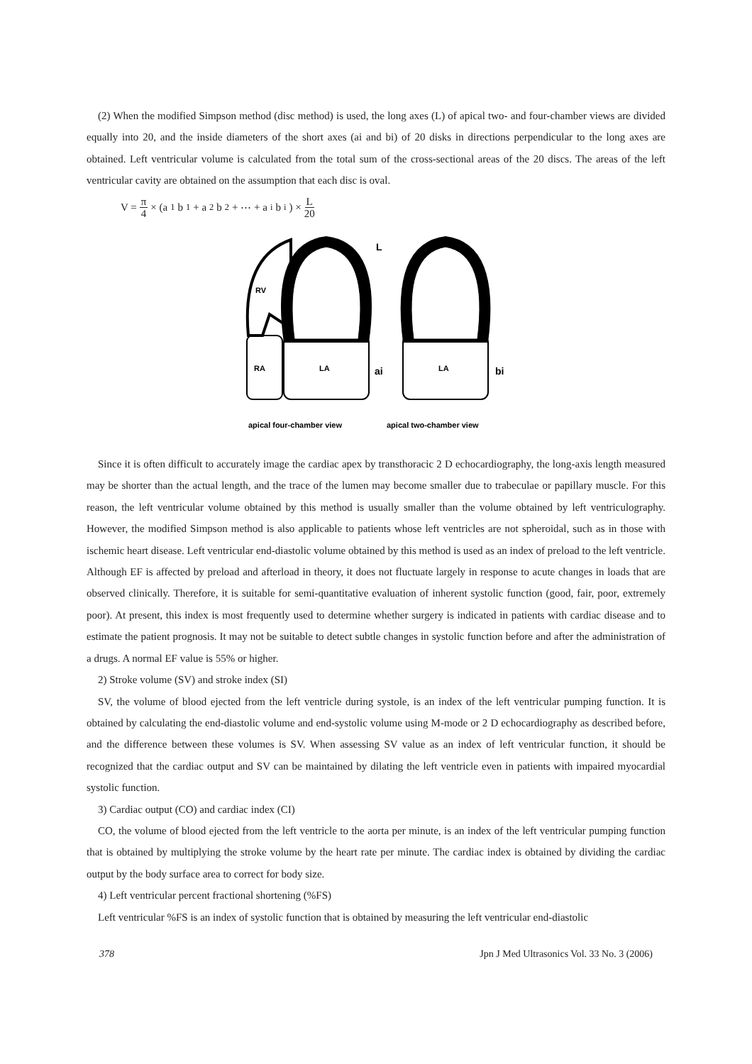(2) When the modified Simpson method (disc method) is used, the long axes (L) of apical two- and four-chamber views are divided equally into 20, and the inside diameters of the short axes (ai and bi) of 20 disks in directions perpendicular to the long axes are obtained. Left ventricular volume is calculated from the total sum of the cross-sectional areas of the 20 discs. The areas of the left ventricular cavity are obtained on the assumption that each disc is oval.
V = π 4 × (a<sub>1</sub>b<sub>1</sub> + a<sub>2</sub>b<sub>2</sub> + ⋯ + a<sub>i</sub>b<sub>i</sub>) × L 20
RV
RA
LA
LA
L
ai
bi
apical four-chamber view
apical two-chamber view
Since it is often difficult to accurately image the cardiac apex by transthoracic 2 D echocardiography, the long-axis length measured may be shorter than the actual length, and the trace of the lumen may become smaller due to trabeculae or papillary muscle. For this reason, the left ventricular volume obtained by this method is usually smaller than the volume obtained by left ventriculography. However, the modified Simpson method is also applicable to patients whose left ventricles are not spheroidal, such as in those with ischemic heart disease. Left ventricular end-diastolic volume obtained by this method is used as an index of preload to the left ventricle. Although EF is affected by preload and afterload in theory, it does not fluctuate largely in response to acute changes in loads that are observed clinically. Therefore, it is suitable for semi-quantitative evaluation of inherent systolic function (good, fair, poor, extremely poor). At present, this index is most frequently used to determine whether surgery is indicated in patients with cardiac disease and to estimate the patient prognosis. It may not be suitable to detect subtle changes in systolic function before and after the administration of a drugs. A normal EF value is 55% or higher.
2) Stroke volume (SV) and stroke index (SI)
SV, the volume of blood ejected from the left ventricle during systole, is an index of the left ventricular pumping function. It is obtained by calculating the end-diastolic volume and end-systolic volume using M-mode or 2 D echocardiography as described before, and the difference between these volumes is SV. When assessing SV value as an index of left ventricular function, it should be recognized that the cardiac output and SV can be maintained by dilating the left ventricle even in patients with impaired myocardial systolic function.
3) Cardiac output (CO) and cardiac index (CI)
CO, the volume of blood ejected from the left ventricle to the aorta per minute, is an index of the left ventricular pumping function that is obtained by multiplying the stroke volume by the heart rate per minute. The cardiac index is obtained by dividing the cardiac output by the body surface area to correct for body size.
4) Left ventricular percent fractional shortening (%FS)
Left ventricular %FS is an index of systolic function that is obtained by measuring the left ventricular end-diastolic
378 Jpn J Med Ultrasonics Vol. 33 No. 3 (2006)